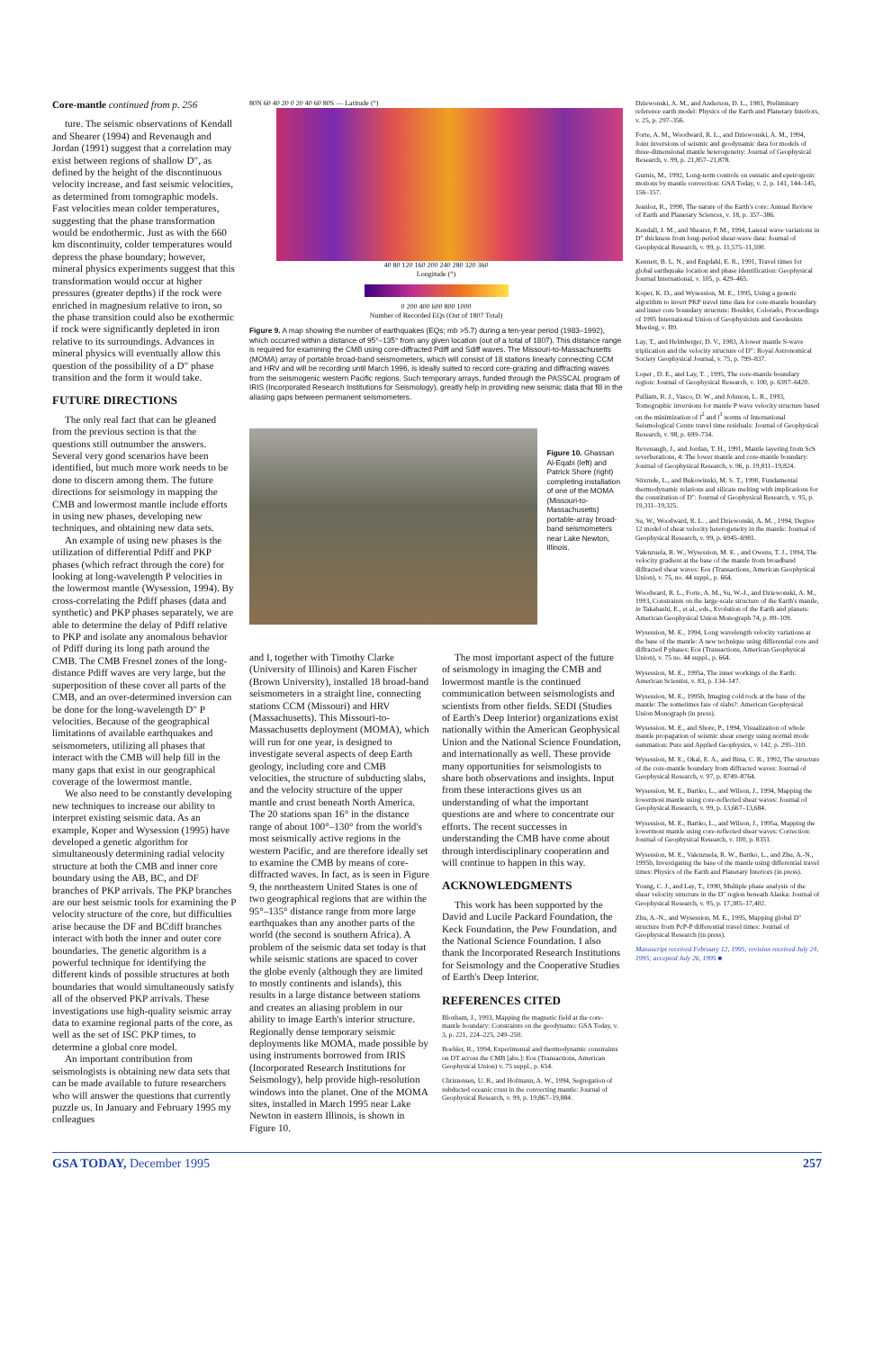Core-mantle continued from p. 256
ture. The seismic observations of Kendall and Shearer (1994) and Revenaugh and Jordan (1991) suggest that a correlation may exist between regions of shallow D″, as defined by the height of the discontinuous velocity increase, and fast seismic velocities, as determined from tomographic models. Fast velocities mean colder temperatures, suggesting that the phase transformation would be endothermic. Just as with the 660 km discontinuity, colder temperatures would depress the phase boundary; however, mineral physics experiments suggest that this transformation would occur at higher pressures (greater depths) if the rock were enriched in magnesium relative to iron, so the phase transition could also be exothermic if rock were significantly depleted in iron relative to its surroundings. Advances in mineral physics will eventually allow this question of the possibility of a D″ phase transition and the form it would take.
FUTURE DIRECTIONS
The only real fact that can be gleaned from the previous section is that the questions still outnumber the answers. Several very good scenarios have been identified, but much more work needs to be done to discern among them. The future directions for seismology in mapping the CMB and lowermost mantle include efforts in using new phases, developing new techniques, and obtaining new data sets.
An example of using new phases is the utilization of differential Pdiff and PKP phases (which refract through the core) for looking at long-wavelength P velocities in the lowermost mantle (Wysession, 1994). By cross-correlating the Pdiff phases (data and synthetic) and PKP phases separately, we are able to determine the delay of Pdiff relative to PKP and isolate any anomalous behavior of Pdiff during its long path around the CMB. The CMB Fresnel zones of the long-distance Pdiff waves are very large, but the superposition of these cover all parts of the CMB, and an over-determined inversion can be done for the long-wavelength D″ P velocities. Because of the geographical limitations of available earthquakes and seismometers, utilizing all phases that interact with the CMB will help fill in the many gaps that exist in our geographical coverage of the lowermost mantle.
We also need to be constantly developing new techniques to increase our ability to interpret existing seismic data. As an example, Koper and Wysession (1995) have developed a genetic algorithm for simultaneously determining radial velocity structure at both the CMB and inner core boundary using the AB, BC, and DF branches of PKP arrivals. The PKP branches are our best seismic tools for examining the P velocity structure of the core, but difficulties arise because the DF and BCdiff branches interact with both the inner and outer core boundaries. The genetic algorithm is a powerful technique for identifying the different kinds of possible structures at both boundaries that would simultaneously satisfy all of the observed PKP arrivals. These investigations use high-quality seismic array data to examine regional parts of the core, as well as the set of ISC PKP times, to determine a global core model.
An important contribution from seismologists is obtaining new data sets that can be made available to future researchers who will answer the questions that currently puzzle us. In January and February 1995 my colleagues
80N 60 40 20 0 20 40 60 80S — Latitude (°)
40 80 120 160 200 240 280 320 360
Longitude (°)
0 200 400 600 800 1000
Number of Recorded EQs (Out of 1807 Total)
Figure 9. A map showing the number of earthquakes (EQs; mb >5.7) during a ten-year period (1983–1992), which occurred within a distance of 95°–135° from any given location (out of a total of 1807). This distance range is required for examining the CMB using core-diffracted Pdiff and Sdiff waves. The Missouri-to-Massachusetts (MOMA) array of portable broad-band seismometers, which will consist of 18 stations linearly connecting CCM and HRV and will be recording until March 1996, is ideally suited to record core-grazing and diffracting waves from the seismogenic western Pacific regions. Such temporary arrays, funded through the PASSCAL program of IRIS (Incorporated Research Institutions for Seismology), greatly help in providing new seismic data that fill in the aliasing gaps between permanent seismometers.
Figure 10. Ghassan Al-Eqabi (left) and Patrick Shore (right) completing installation of one of the MOMA (Missouri-to-Massachusetts) portable-array broad-band seismometers near Lake Newton, Illinois.
and I, together with Timothy Clarke (University of Illinois) and Karen Fischer (Brown University), installed 18 broad-band seismometers in a straight line, connecting stations CCM (Missouri) and HRV (Massachusetts). This Missouri-to-Massachusetts deployment (MOMA), which will run for one year, is designed to investigate several aspects of deep Earth geology, including core and CMB velocities, the structure of subducting slabs, and the velocity structure of the upper mantle and crust beneath North America. The 20 stations span 16° in the distance range of about 100°–130° from the world's most seismically active regions in the western Pacific, and are therefore ideally set to examine the CMB by means of core-diffracted waves. In fact, as is seen in Figure 9, the northeastern United States is one of two geographical regions that are within the 95°–135° distance range from more large earthquakes than any another parts of the world (the second is southern Africa). A problem of the seismic data set today is that while seismic stations are spaced to cover the globe evenly (although they are limited to mostly continents and islands), this results in a large distance between stations and creates an aliasing problem in our ability to image Earth's interior structure. Regionally dense temporary seismic deployments like MOMA, made possible by using instruments borrowed from IRIS (Incorporated Research Institutions for Seismology), help provide high-resolution windows into the planet. One of the MOMA sites, installed in March 1995 near Lake Newton in eastern Illinois, is shown in Figure 10.
The most important aspect of the future of seismology in imaging the CMB and lowermost mantle is the continued communication between seismologists and scientists from other fields. SEDI (Studies of Earth's Deep Interior) organizations exist nationally within the American Geophysical Union and the National Science Foundation, and internationally as well. These provide many opportunities for seismologists to share both observations and insights. Input from these interactions gives us an understanding of what the important questions are and where to concentrate our efforts. The recent successes in understanding the CMB have come about through interdisciplinary cooperation and will continue to happen in this way.
ACKNOWLEDGMENTS
This work has been supported by the David and Lucile Packard Foundation, the Keck Foundation, the Pew Foundation, and the National Science Foundation. I also thank the Incorporated Research Institutions for Seismology and the Cooperative Studies of Earth's Deep Interior.
REFERENCES CITED
Bloxham, J., 1993, Mapping the magnetic field at the core-mantle boundary: Constraints on the geodynamo: GSA Today, v. 3, p. 221, 224–225, 249–250.
Boehler, R., 1994, Experimental and thermodynamic constraints on DT across the CMB [abs.]: Eos (Transactions, American Geophysical Union) v. 75 suppl., p. 654.
Christensen, U. R., and Hofmann, A. W., 1994, Segregation of subducted oceanic crust in the convecting mantle: Journal of Geophysical Research, v. 99, p. 19,867–19,884.
Dziewonski, A. M., and Anderson, D. L., 1981, Preliminary reference earth model: Physics of the Earth and Planetary Interiors, v. 25, p. 297–356.
Forte, A. M., Woodward, R. L., and Dziewonski, A. M., 1994, Joint inversions of seismic and geodynamic data for models of three-dimensional mantle heterogeneity: Journal of Geophysical Research, v. 99, p. 21,857–21,878.
Gurnis, M., 1992, Long-term controls on eustatic and epeirogenic motions by mantle convection: GSA Today, v. 2, p. 141, 144–145, 156–157.
Jeanloz, R., 1990, The nature of the Earth's core: Annual Review of Earth and Planetary Sciences, v. 18, p. 357–386.
Kendall, J. M., and Shearer, P. M., 1994, Lateral wave variations in D″ thickness from long-period shear-wave data: Journal of Geophysical Research, v. 99, p. 11,575–11,590.
Kennett, B. L. N., and Engdahl, E. R., 1991, Travel times for global earthquake location and phase identification: Geophysical Journal International, v. 105, p. 429–465.
Koper, K. D., and Wysession, M. E., 1995, Using a genetic algorithm to invert PKP travel time data for core-mantle boundary and inner core boundary structure: Boulder, Colorado, Proceedings of 1995 International Union of Geophysicists and Geodesists Meeting, v. B9.
Lay, T., and Helmberger, D. V., 1983, A lower mantle S-wave triplication and the velocity structure of D″: Royal Astronomical Society Geophysical Journal, v. 75, p. 799–837.
Loper , D. E., and Lay, T. , 1995, The core-mantle boundary region: Journal of Geophysical Research, v. 100, p. 6397–6420.
Pulliam, R. J., Vasco, D. W., and Johnson, L. R., 1993, Tomographic inversions for mantle P wave velocity structure based on the minimization of l<sup>2</sup> and l<sup>1</sup> norms of International Seismological Centre travel time residuals: Journal of Geophysical Research, v. 98, p. 699–734.
Revenaugh, J., and Jordan, T. H., 1991, Mantle layering from ScS reverberations, 4: The lower mantle and core-mantle boundary: Journal of Geophysical Research, v. 96, p. 19,811–19,824.
Stixrude, L., and Bukowinski, M. S. T., 1990, Fundamental thermodynamic relations and silicate melting with implications for the constitution of D″: Journal of Geophysical Research, v. 95, p. 19,311–19,325.
Su, W., Woodward, R. L. , and Dziewonski, A. M. , 1994, Degree 12 model of shear velocity heterogeneity in the mantle: Journal of Geophysical Research, v. 99, p. 6945–6981.
Valenzuela, R. W., Wysession, M. E. , and Owens, T. J., 1994, The velocity gradient at the base of the mantle from broadband diffracted shear waves: Eos (Transactions, American Geophysical Union), v. 75, no. 44 suppl., p. 664.
Woodward, R. L., Forte, A. M., Su, W.-J., and Dziewonski, A. M., 1993, Constraints on the large-scale structure of the Earth's mantle, in Takahashi, E., et al., eds., Evolution of the Earth and planets: American Geophysical Union Monograph 74, p. 89–109.
Wysession, M. E., 1994, Long wavelength velocity variations at the base of the mantle: A new technique using differential core and diffracted P phases: Eos (Transactions, American Geophysical Union), v. 75 no. 44 suppl., p. 664.
Wysession, M. E., 1995a, The inner workings of the Earth: American Scientist, v. 83, p. 134–147.
Wysession, M. E., 1995b, Imaging cold rock at the base of the mantle: The sometimes fate of slabs?: American Geophysical Union Monograph (in press).
Wysession. M. E., and Shore, P., 1994, Visualization of whole mantle propagation of seismic shear energy using normal mode summation: Pure and Applied Geophysics, v. 142, p. 295–310.
Wysession, M. E., Okal, E. A., and Bina, C. R., 1992, The structure of the core-mantle boundary from diffracted waves: Journal of Geophysical Research, v. 97, p. 8749–8764.
Wysession, M. E., Bartko, L., and Wilson, J., 1994, Mapping the lowermost mantle using core-reflected shear waves: Journal of Geophysical Research, v. 99, p. 13,667–13,684.
Wysession, M. E., Bartko, L., and Wilson, J., 1995a, Mapping the lowermost mantle using core-reflected shear waves: Correction: Journal of Geophysical Research, v. 100, p. 8351.
Wysession, M. E., Valenzuela, R. W., Bartkó, L., and Zhu, A.-N., 1995b, Investigating the base of the mantle using differential travel times: Physics of the Earth and Planetary Interiors (in press).
Young, C. J., and Lay, T., 1990, Multiple phase analysis of the shear velocity structure in the D″ region beneath Alaska: Journal of Geophysical Research, v. 95, p. 17,385–17,402.
Zhu, A.-N., and Wysession, M. E., 1995, Mapping global D″ structure from PcP-P differential travel times: Journal of Geophysical Research (in press).
Manuscript received February 12, 1995; revision received July 24, 1995; accepted July 26, 1995 ■
GSA TODAY, December 1995 257